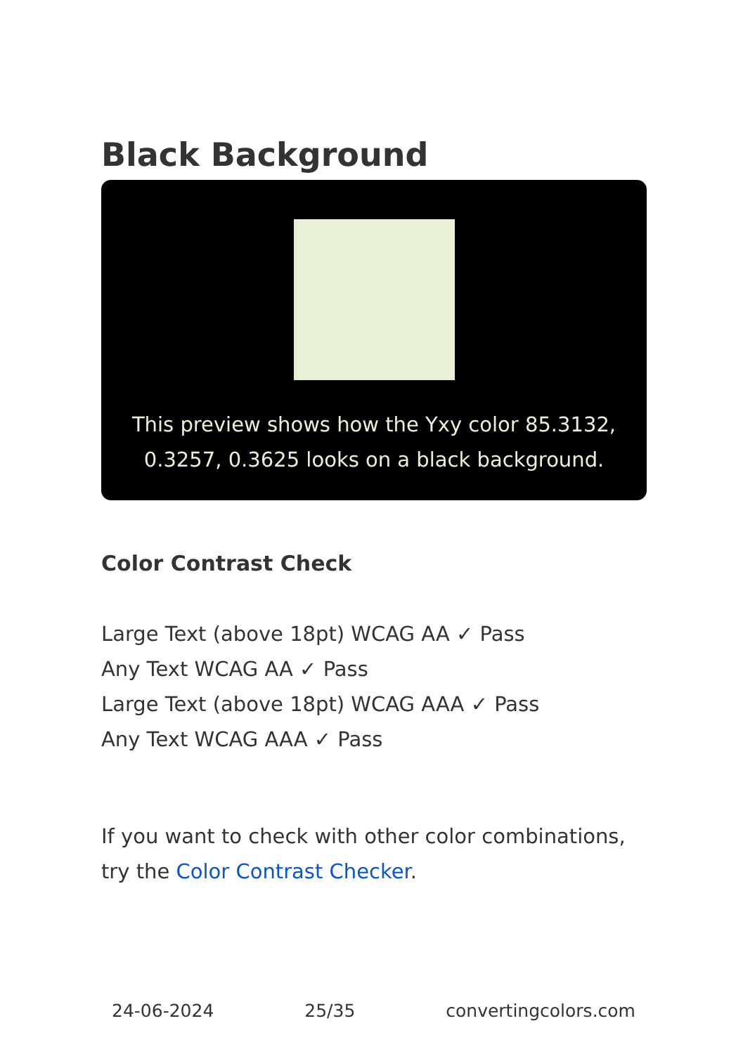Black Background
This preview shows how the Yxy color 85.3132, 0.3257, 0.3625 looks on a black background.
Color Contrast Check
Large Text (above 18pt) WCAG AA ✓ Pass
Any Text WCAG AA ✓ Pass
Large Text (above 18pt) WCAG AAA ✓ Pass
Any Text WCAG AAA ✓ Pass
If you want to check with other color combinations, try the Color Contrast Checker.
24-06-2024 25/35 convertingcolors.com